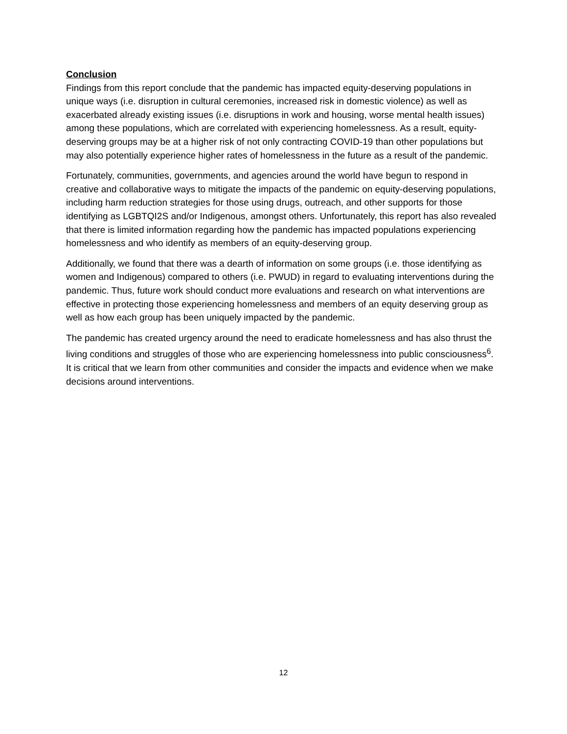Conclusion
Findings from this report conclude that the pandemic has impacted equity-deserving populations in unique ways (i.e. disruption in cultural ceremonies, increased risk in domestic violence) as well as exacerbated already existing issues (i.e. disruptions in work and housing, worse mental health issues) among these populations, which are correlated with experiencing homelessness. As a result, equity-deserving groups may be at a higher risk of not only contracting COVID-19 than other populations but may also potentially experience higher rates of homelessness in the future as a result of the pandemic.
Fortunately, communities, governments, and agencies around the world have begun to respond in creative and collaborative ways to mitigate the impacts of the pandemic on equity-deserving populations, including harm reduction strategies for those using drugs, outreach, and other supports for those identifying as LGBTQI2S and/or Indigenous, amongst others. Unfortunately, this report has also revealed that there is limited information regarding how the pandemic has impacted populations experiencing homelessness and who identify as members of an equity-deserving group.
Additionally, we found that there was a dearth of information on some groups (i.e. those identifying as women and Indigenous) compared to others (i.e. PWUD) in regard to evaluating interventions during the pandemic. Thus, future work should conduct more evaluations and research on what interventions are effective in protecting those experiencing homelessness and members of an equity deserving group as well as how each group has been uniquely impacted by the pandemic.
The pandemic has created urgency around the need to eradicate homelessness and has also thrust the living conditions and struggles of those who are experiencing homelessness into public consciousness<sup>6</sup>. It is critical that we learn from other communities and consider the impacts and evidence when we make decisions around interventions.
12